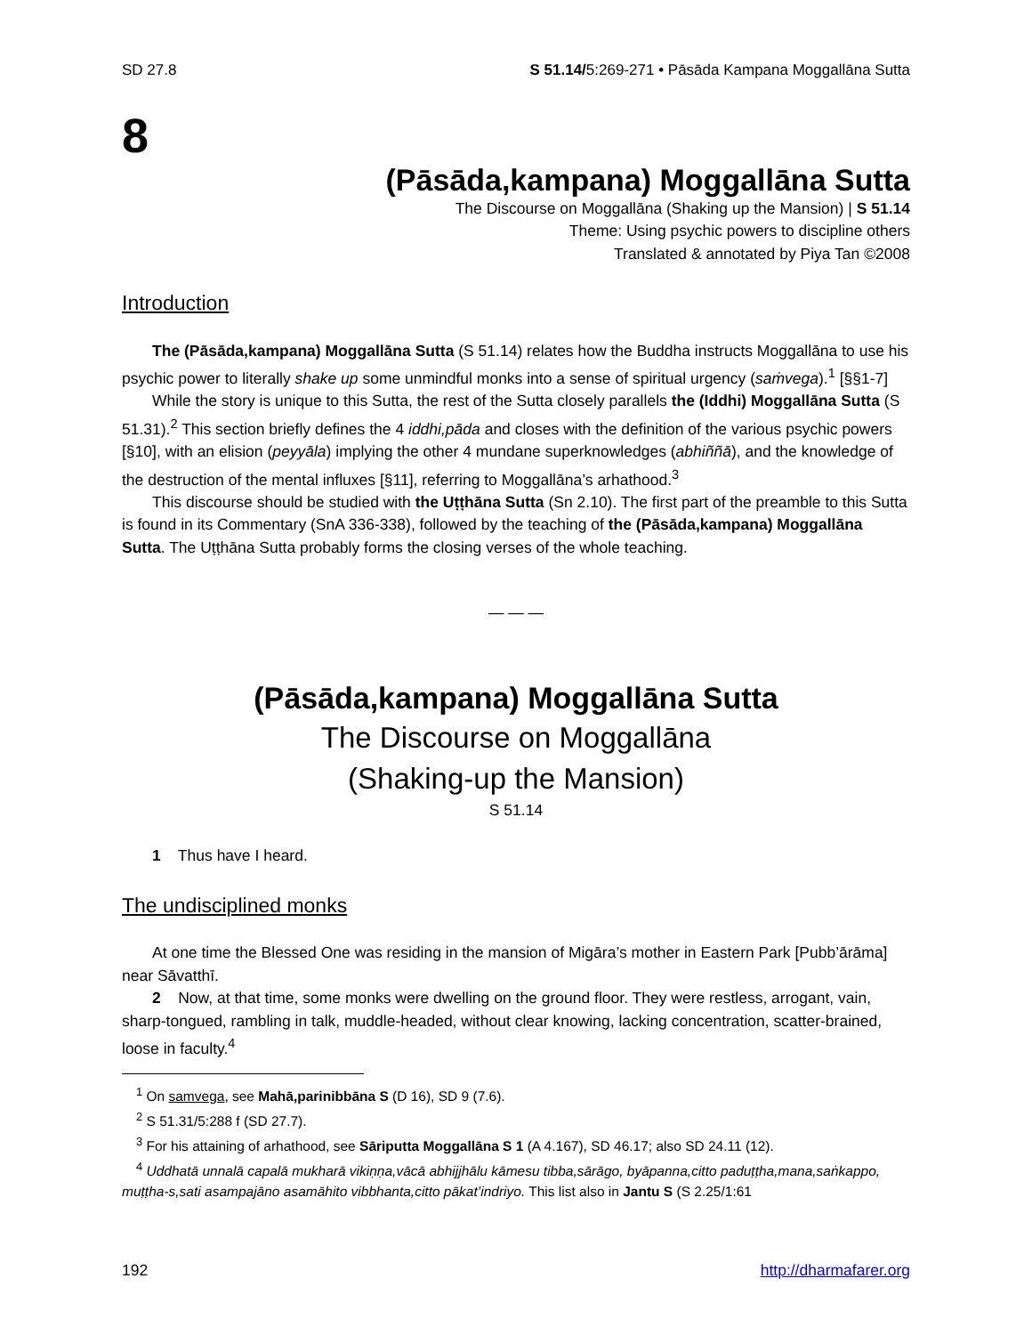SD 27.8 S 51.14/5:269-271 • Pāsāda Kampana Moggallāna Sutta
8
(Pāsāda,kampana) Moggallāna Sutta
The Discourse on Moggallāna (Shaking up the Mansion) | S 51.14
Theme: Using psychic powers to discipline others
Translated & annotated by Piya Tan ©2008
Introduction
The (Pāsāda,kampana) Moggallāna Sutta (S 51.14) relates how the Buddha instructs Moggallāna to use his psychic power to literally shake up some unmindful monks into a sense of spiritual urgency (saṁvega).<sup>1</sup> [§§1-7]
While the story is unique to this Sutta, the rest of the Sutta closely parallels the (Iddhi) Moggallāna Sutta (S 51.31).<sup>2</sup> This section briefly defines the 4 iddhi,pāda and closes with the definition of the various psychic powers [§10], with an elision (peyyāla) implying the other 4 mundane superknowledges (abhiññā), and the knowledge of the destruction of the mental influxes [§11], referring to Moggallāna’s arhathood.<sup>3</sup>
This discourse should be studied with the Uṭṭhāna Sutta (Sn 2.10). The first part of the preamble to this Sutta is found in its Commentary (SnA 336-338), followed by the teaching of the (Pāsāda,kampana) Moggallāna Sutta. The Uṭṭhāna Sutta probably forms the closing verses of the whole teaching.
— — —
(Pāsāda,kampana) Moggallāna Sutta
The Discourse on Moggallāna
(Shaking-up the Mansion)
S 51.14
1 Thus have I heard.
The undisciplined monks
At one time the Blessed One was residing in the mansion of Migāra’s mother in Eastern Park [Pubb’ārāma] near Sāvatthī.
2 Now, at that time, some monks were dwelling on the ground floor. They were restless, arrogant, vain, sharp-tongued, rambling in talk, muddle-headed, without clear knowing, lacking concentration, scatter-brained, loose in faculty.<sup>4</sup>
<sup>1</sup> On samvega, see Mahā,parinibbāna S (D 16), SD 9 (7.6).
<sup>2</sup> S 51.31/5:288 f (SD 27.7).
<sup>3</sup> For his attaining of arhathood, see Sāriputta Moggallāna S 1 (A 4.167), SD 46.17; also SD 24.11 (12).
<sup>4</sup> Uddhatā unnalā capalā mukharā vikiṇṇa,vācā abhijjhālu kāmesu tibba,sārāgo, byāpanna,citto paduṭṭha,mana,saṅkappo, muṭṭha-s,sati asampajāno asamāhito vibbhanta,citto pākat’indriyo. This list also in Jantu S (S 2.25/1:61
192 http://dharmafarer.org